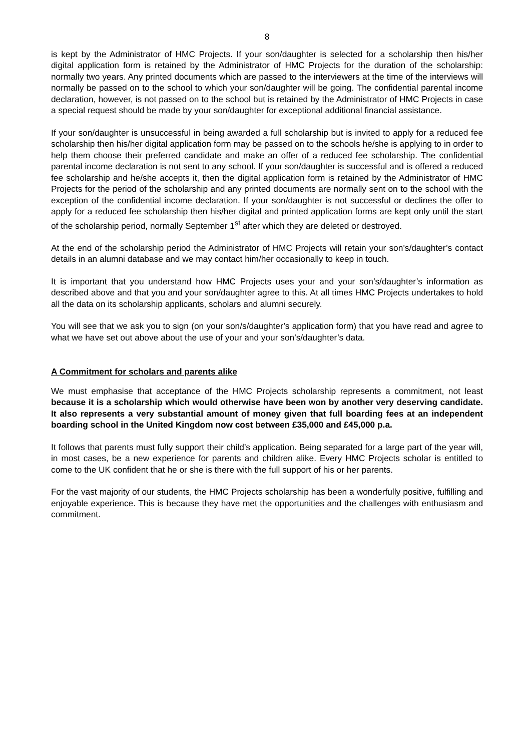8
is kept by the Administrator of HMC Projects. If your son/daughter is selected for a scholarship then his/her digital application form is retained by the Administrator of HMC Projects for the duration of the scholarship: normally two years. Any printed documents which are passed to the interviewers at the time of the interviews will normally be passed on to the school to which your son/daughter will be going. The confidential parental income declaration, however, is not passed on to the school but is retained by the Administrator of HMC Projects in case a special request should be made by your son/daughter for exceptional additional financial assistance.
If your son/daughter is unsuccessful in being awarded a full scholarship but is invited to apply for a reduced fee scholarship then his/her digital application form may be passed on to the schools he/she is applying to in order to help them choose their preferred candidate and make an offer of a reduced fee scholarship. The confidential parental income declaration is not sent to any school. If your son/daughter is successful and is offered a reduced fee scholarship and he/she accepts it, then the digital application form is retained by the Administrator of HMC Projects for the period of the scholarship and any printed documents are normally sent on to the school with the exception of the confidential income declaration. If your son/daughter is not successful or declines the offer to apply for a reduced fee scholarship then his/her digital and printed application forms are kept only until the start of the scholarship period, normally September 1<sup>st</sup> after which they are deleted or destroyed.
At the end of the scholarship period the Administrator of HMC Projects will retain your son’s/daughter’s contact details in an alumni database and we may contact him/her occasionally to keep in touch.
It is important that you understand how HMC Projects uses your and your son’s/daughter’s information as described above and that you and your son/daughter agree to this. At all times HMC Projects undertakes to hold all the data on its scholarship applicants, scholars and alumni securely.
You will see that we ask you to sign (on your son/s/daughter’s application form) that you have read and agree to what we have set out above about the use of your and your son’s/daughter’s data.
A Commitment for scholars and parents alike
We must emphasise that acceptance of the HMC Projects scholarship represents a commitment, not least because it is a scholarship which would otherwise have been won by another very deserving candidate. It also represents a very substantial amount of money given that full boarding fees at an independent boarding school in the United Kingdom now cost between £35,000 and £45,000 p.a.
It follows that parents must fully support their child’s application. Being separated for a large part of the year will, in most cases, be a new experience for parents and children alike. Every HMC Projects scholar is entitled to come to the UK confident that he or she is there with the full support of his or her parents.
For the vast majority of our students, the HMC Projects scholarship has been a wonderfully positive, fulfilling and enjoyable experience. This is because they have met the opportunities and the challenges with enthusiasm and commitment.